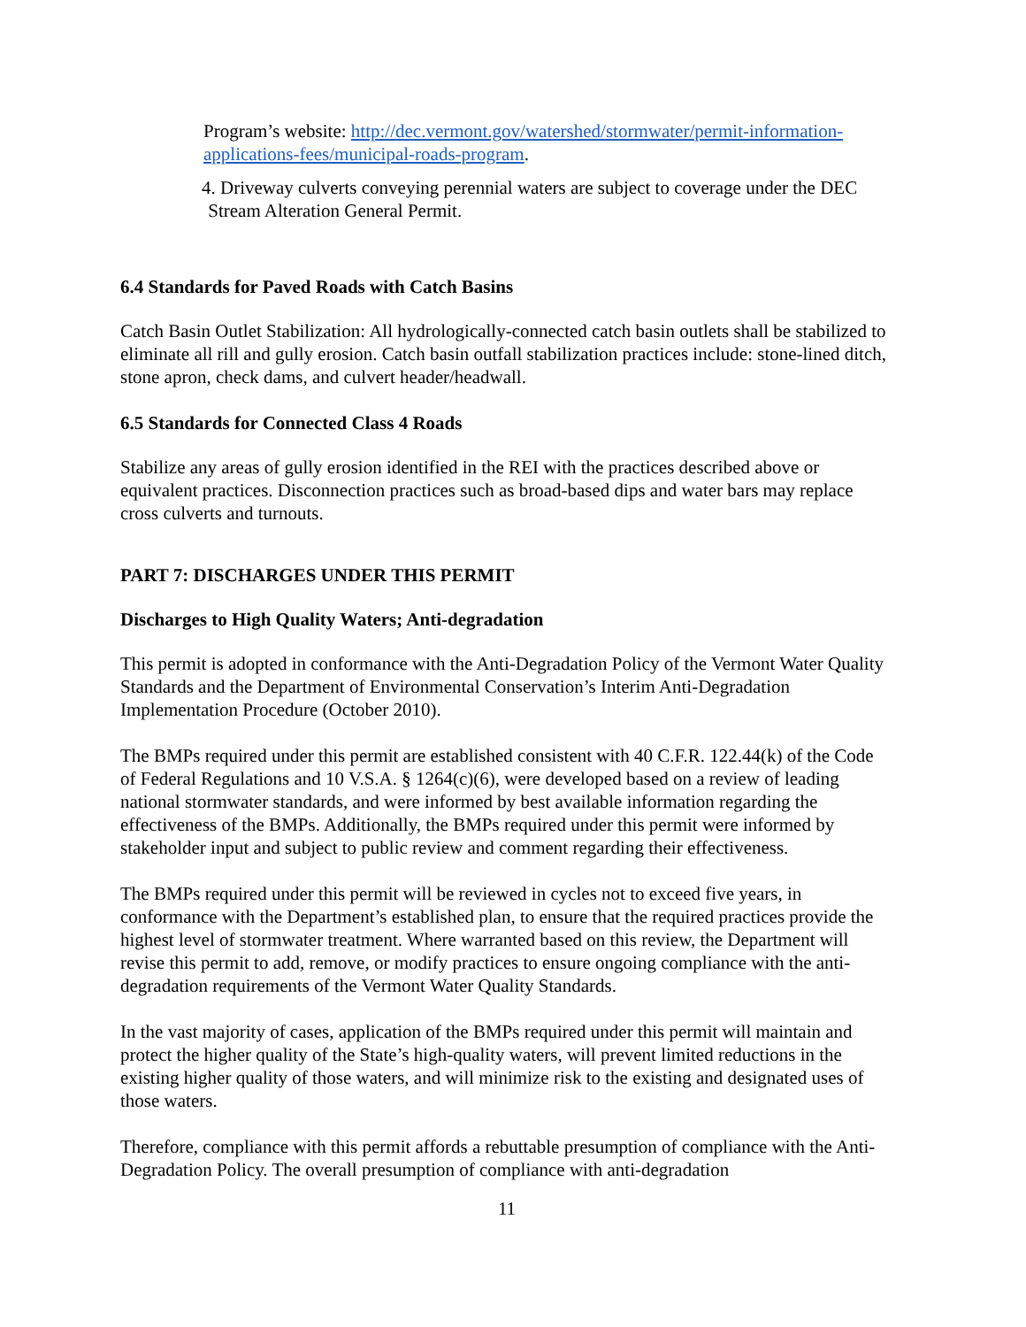Program’s website: http://dec.vermont.gov/watershed/stormwater/permit-information-applications-fees/municipal-roads-program.
4. Driveway culverts conveying perennial waters are subject to coverage under the DEC
Stream Alteration General Permit.
6.4 Standards for Paved Roads with Catch Basins
Catch Basin Outlet Stabilization: All hydrologically-connected catch basin outlets shall be stabilized to eliminate all rill and gully erosion. Catch basin outfall stabilization practices include: stone-lined ditch, stone apron, check dams, and culvert header/headwall.
6.5 Standards for Connected Class 4 Roads
Stabilize any areas of gully erosion identified in the REI with the practices described above or equivalent practices. Disconnection practices such as broad-based dips and water bars may replace cross culverts and turnouts.
PART 7: DISCHARGES UNDER THIS PERMIT
Discharges to High Quality Waters; Anti-degradation
This permit is adopted in conformance with the Anti-Degradation Policy of the Vermont Water Quality Standards and the Department of Environmental Conservation’s Interim Anti-Degradation Implementation Procedure (October 2010).
The BMPs required under this permit are established consistent with 40 C.F.R. 122.44(k) of the Code of Federal Regulations and 10 V.S.A. § 1264(c)(6), were developed based on a review of leading national stormwater standards, and were informed by best available information regarding the effectiveness of the BMPs. Additionally, the BMPs required under this permit were informed by stakeholder input and subject to public review and comment regarding their effectiveness.
The BMPs required under this permit will be reviewed in cycles not to exceed five years, in conformance with the Department’s established plan, to ensure that the required practices provide the highest level of stormwater treatment. Where warranted based on this review, the Department will revise this permit to add, remove, or modify practices to ensure ongoing compliance with the anti-degradation requirements of the Vermont Water Quality Standards.
In the vast majority of cases, application of the BMPs required under this permit will maintain and protect the higher quality of the State’s high-quality waters, will prevent limited reductions in the existing higher quality of those waters, and will minimize risk to the existing and designated uses of those waters.
Therefore, compliance with this permit affords a rebuttable presumption of compliance with the Anti-Degradation Policy. The overall presumption of compliance with anti-degradation
11